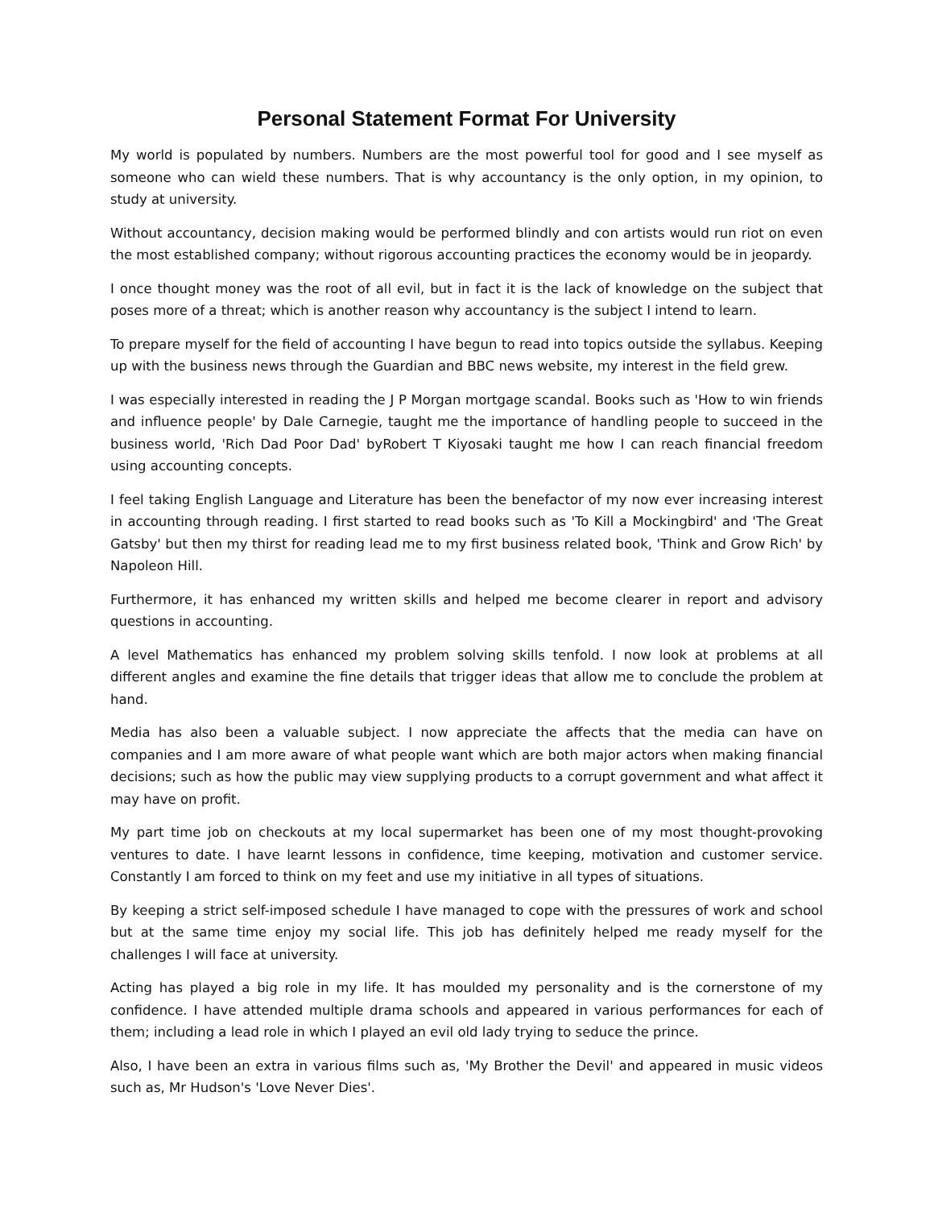Personal Statement Format For University
My world is populated by numbers. Numbers are the most powerful tool for good and I see myself as someone who can wield these numbers. That is why accountancy is the only option, in my opinion, to study at university.
Without accountancy, decision making would be performed blindly and con artists would run riot on even the most established company; without rigorous accounting practices the economy would be in jeopardy.
I once thought money was the root of all evil, but in fact it is the lack of knowledge on the subject that poses more of a threat; which is another reason why accountancy is the subject I intend to learn.
To prepare myself for the field of accounting I have begun to read into topics outside the syllabus. Keeping up with the business news through the Guardian and BBC news website, my interest in the field grew.
I was especially interested in reading the J P Morgan mortgage scandal. Books such as 'How to win friends and influence people' by Dale Carnegie, taught me the importance of handling people to succeed in the business world, 'Rich Dad Poor Dad' byRobert T Kiyosaki taught me how I can reach financial freedom using accounting concepts.
I feel taking English Language and Literature has been the benefactor of my now ever increasing interest in accounting through reading. I first started to read books such as 'To Kill a Mockingbird' and 'The Great Gatsby' but then my thirst for reading lead me to my first business related book, 'Think and Grow Rich' by Napoleon Hill.
Furthermore, it has enhanced my written skills and helped me become clearer in report and advisory questions in accounting.
A level Mathematics has enhanced my problem solving skills tenfold. I now look at problems at all different angles and examine the fine details that trigger ideas that allow me to conclude the problem at hand.
Media has also been a valuable subject. I now appreciate the affects that the media can have on companies and I am more aware of what people want which are both major actors when making financial decisions; such as how the public may view supplying products to a corrupt government and what affect it may have on profit.
My part time job on checkouts at my local supermarket has been one of my most thought-provoking ventures to date. I have learnt lessons in confidence, time keeping, motivation and customer service. Constantly I am forced to think on my feet and use my initiative in all types of situations.
By keeping a strict self-imposed schedule I have managed to cope with the pressures of work and school but at the same time enjoy my social life. This job has definitely helped me ready myself for the challenges I will face at university.
Acting has played a big role in my life. It has moulded my personality and is the cornerstone of my confidence. I have attended multiple drama schools and appeared in various performances for each of them; including a lead role in which I played an evil old lady trying to seduce the prince.
Also, I have been an extra in various films such as, 'My Brother the Devil' and appeared in music videos such as, Mr Hudson's 'Love Never Dies'.